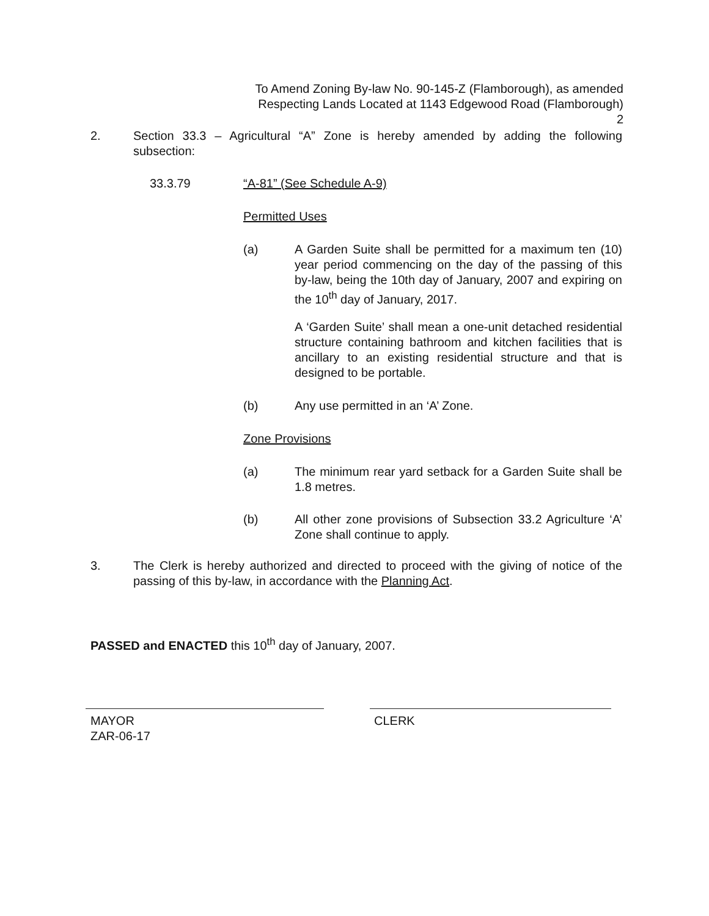To Amend Zoning By-law No. 90-145-Z (Flamborough), as amended
Respecting Lands Located at 1143 Edgewood Road (Flamborough)
2
2.
Section 33.3 – Agricultural “A” Zone is hereby amended by adding the following subsection:
33.3.79 “A-81” (See Schedule A-9)
Permitted Uses
(a)
A Garden Suite shall be permitted for a maximum ten (10) year period commencing on the day of the passing of this by-law, being the 10th day of January, 2007 and expiring on the 10<sup>th</sup> day of January, 2017.
A ‘Garden Suite’ shall mean a one-unit detached residential structure containing bathroom and kitchen facilities that is ancillary to an existing residential structure and that is designed to be portable.
(b)
Any use permitted in an ‘A’ Zone.
Zone Provisions
(a)
The minimum rear yard setback for a Garden Suite shall be 1.8 metres.
(b)
All other zone provisions of Subsection 33.2 Agriculture ‘A’ Zone shall continue to apply.
3.
The Clerk is hereby authorized and directed to proceed with the giving of notice of the passing of this by-law, in accordance with the Planning Act.
PASSED and ENACTED this 10<sup>th</sup> day of January, 2007.
MAYOR
ZAR-06-17
CLERK